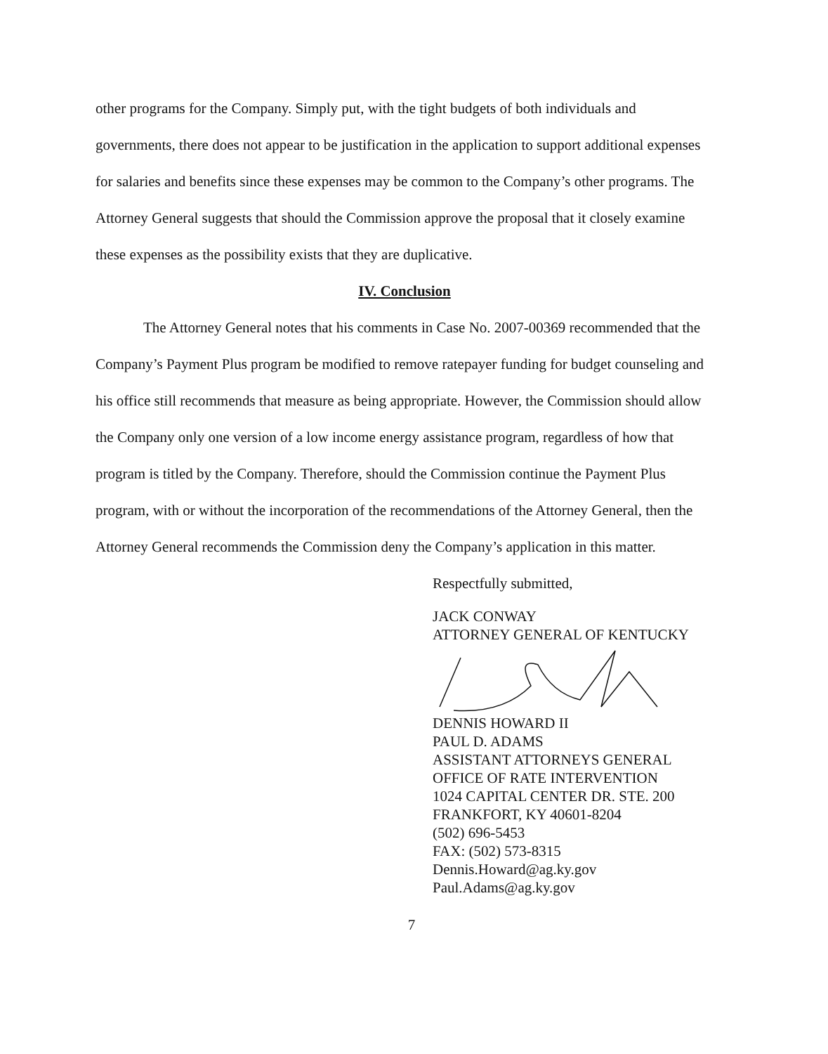other programs for the Company. Simply put, with the tight budgets of both individuals and governments, there does not appear to be justification in the application to support additional expenses for salaries and benefits since these expenses may be common to the Company’s other programs. The Attorney General suggests that should the Commission approve the proposal that it closely examine these expenses as the possibility exists that they are duplicative.
IV. Conclusion
The Attorney General notes that his comments in Case No. 2007-00369 recommended that the Company’s Payment Plus program be modified to remove ratepayer funding for budget counseling and his office still recommends that measure as being appropriate. However, the Commission should allow the Company only one version of a low income energy assistance program, regardless of how that program is titled by the Company. Therefore, should the Commission continue the Payment Plus program, with or without the incorporation of the recommendations of the Attorney General, then the Attorney General recommends the Commission deny the Company’s application in this matter.
Respectfully submitted,
JACK CONWAY
ATTORNEY GENERAL OF KENTUCKY
DENNIS HOWARD II
PAUL D. ADAMS
ASSISTANT ATTORNEYS GENERAL
OFFICE OF RATE INTERVENTION
1024 CAPITAL CENTER DR. STE. 200
FRANKFORT, KY 40601-8204
(502) 696-5453
FAX: (502) 573-8315
Dennis.Howard@ag.ky.gov
Paul.Adams@ag.ky.gov
7